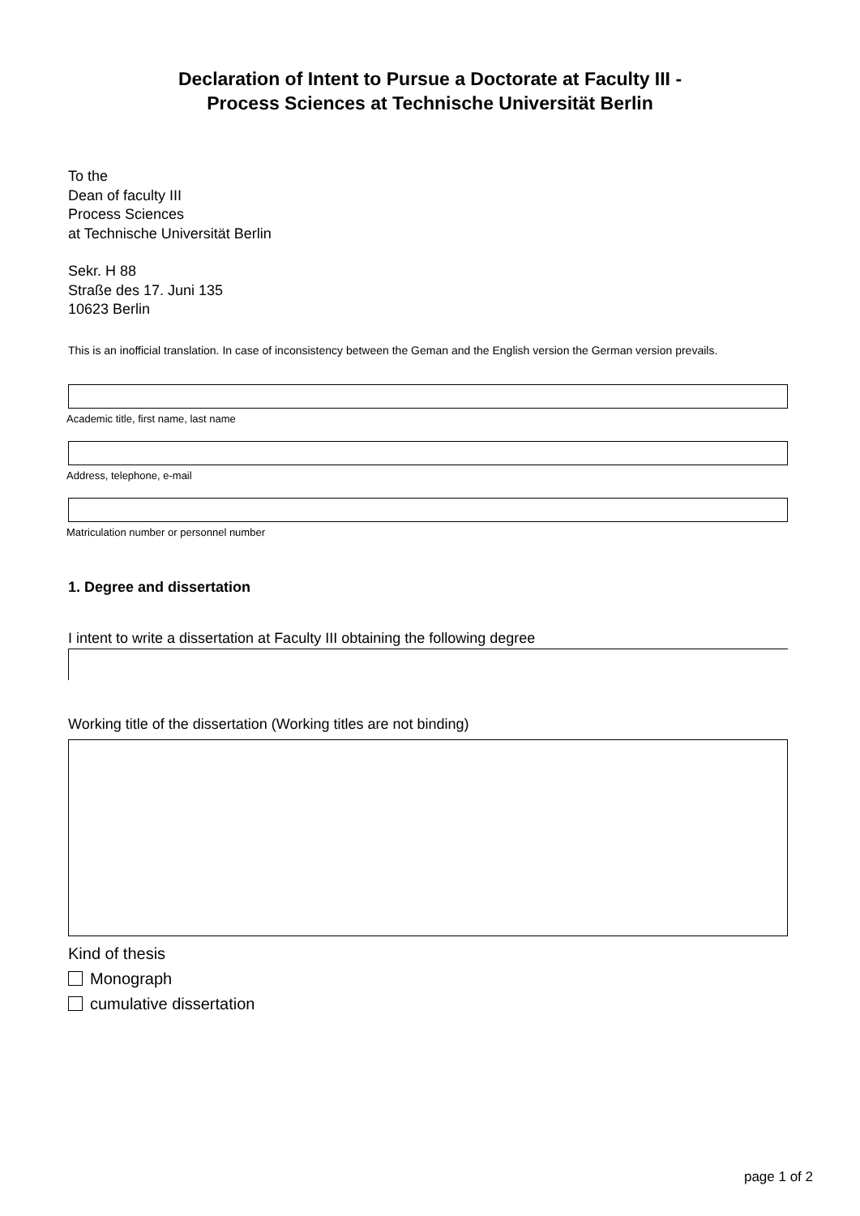Declaration of Intent to Pursue a Doctorate at Faculty III -
Process Sciences at Technische Universität Berlin
To the
Dean of faculty III
Process Sciences
at Technische Universität Berlin
Sekr. H 88
Straße des 17. Juni 135
10623 Berlin
This is an inofficial translation. In case of inconsistency between the Geman and the English version the German version prevails.
Academic title, first name, last name
Address, telephone, e-mail
Matriculation number or personnel number
1. Degree and dissertation
I intent to write a dissertation at Faculty III obtaining the following degree
Working title of the dissertation (Working titles are not binding)
Kind of thesis
Monograph
cumulative dissertation
page 1 of 2